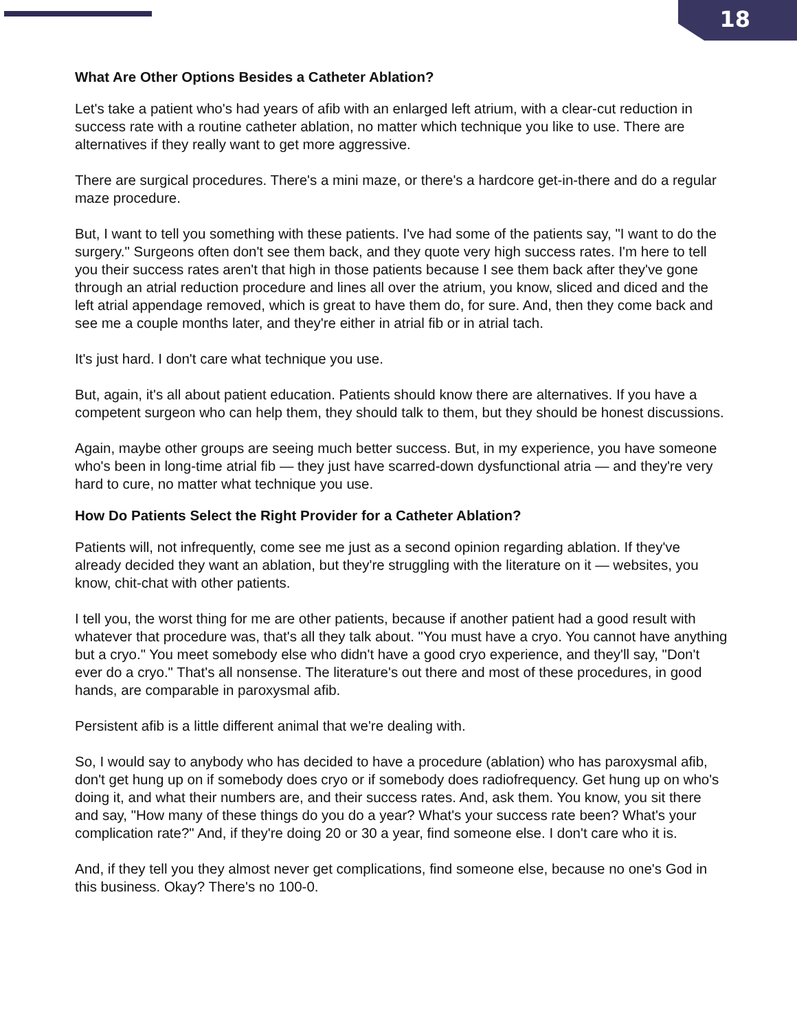18
What Are Other Options Besides a Catheter Ablation?
Let's take a patient who's had years of afib with an enlarged left atrium, with a clear-cut reduction in success rate with a routine catheter ablation, no matter which technique you like to use. There are alternatives if they really want to get more aggressive.
There are surgical procedures. There's a mini maze, or there's a hardcore get-in-there and do a regular maze procedure.
But, I want to tell you something with these patients. I've had some of the patients say, "I want to do the surgery." Surgeons often don't see them back, and they quote very high success rates. I'm here to tell you their success rates aren't that high in those patients because I see them back after they've gone through an atrial reduction procedure and lines all over the atrium, you know, sliced and diced and the left atrial appendage removed, which is great to have them do, for sure. And, then they come back and see me a couple months later, and they're either in atrial fib or in atrial tach.
It's just hard. I don't care what technique you use.
But, again, it's all about patient education. Patients should know there are alternatives. If you have a competent surgeon who can help them, they should talk to them, but they should be honest discussions.
Again, maybe other groups are seeing much better success. But, in my experience, you have someone who's been in long-time atrial fib — they just have scarred-down dysfunctional atria — and they're very hard to cure, no matter what technique you use.
How Do Patients Select the Right Provider for a Catheter Ablation?
Patients will, not infrequently, come see me just as a second opinion regarding ablation. If they've already decided they want an ablation, but they're struggling with the literature on it — websites, you know, chit-chat with other patients.
I tell you, the worst thing for me are other patients, because if another patient had a good result with whatever that procedure was, that's all they talk about. "You must have a cryo. You cannot have anything but a cryo." You meet somebody else who didn't have a good cryo experience, and they'll say, "Don't ever do a cryo." That's all nonsense. The literature's out there and most of these procedures, in good hands, are comparable in paroxysmal afib.
Persistent afib is a little different animal that we're dealing with.
So, I would say to anybody who has decided to have a procedure (ablation) who has paroxysmal afib, don't get hung up on if somebody does cryo or if somebody does radiofrequency. Get hung up on who's doing it, and what their numbers are, and their success rates. And, ask them. You know, you sit there and say, "How many of these things do you do a year? What's your success rate been? What's your complication rate?" And, if they're doing 20 or 30 a year, find someone else. I don't care who it is.
And, if they tell you they almost never get complications, find someone else, because no one's God in this business. Okay? There's no 100-0.